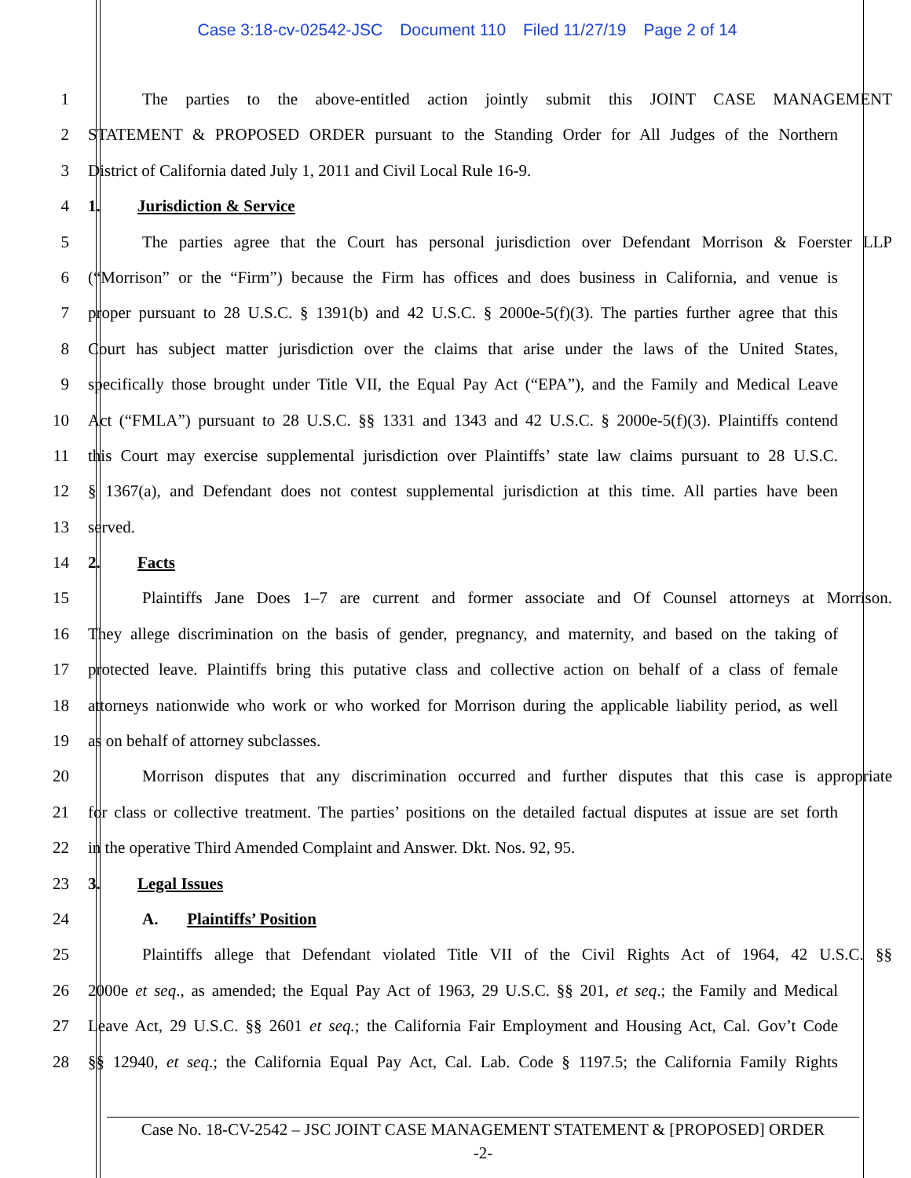Case 3:18-cv-02542-JSC Document 110 Filed 11/27/19 Page 2 of 14
1 The parties to the above-entitled action jointly submit this JOINT CASE MANAGEMENT
2 STATEMENT & PROPOSED ORDER pursuant to the Standing Order for All Judges of the Northern
3 District of California dated July 1, 2011 and Civil Local Rule 16-9.
4 1. Jurisdiction & Service
5 The parties agree that the Court has personal jurisdiction over Defendant Morrison & Foerster LLP
6 (“Morrison” or the “Firm”) because the Firm has offices and does business in California, and venue is
7 proper pursuant to 28 U.S.C. § 1391(b) and 42 U.S.C. § 2000e-5(f)(3). The parties further agree that this
8 Court has subject matter jurisdiction over the claims that arise under the laws of the United States,
9 specifically those brought under Title VII, the Equal Pay Act (“EPA”), and the Family and Medical Leave
10 Act (“FMLA”) pursuant to 28 U.S.C. §§ 1331 and 1343 and 42 U.S.C. § 2000e-5(f)(3). Plaintiffs contend
11 this Court may exercise supplemental jurisdiction over Plaintiffs’ state law claims pursuant to 28 U.S.C.
12 § 1367(a), and Defendant does not contest supplemental jurisdiction at this time. All parties have been
13 served.
14 2. Facts
15 Plaintiffs Jane Does 1–7 are current and former associate and Of Counsel attorneys at Morrison.
16 They allege discrimination on the basis of gender, pregnancy, and maternity, and based on the taking of
17 protected leave. Plaintiffs bring this putative class and collective action on behalf of a class of female
18 attorneys nationwide who work or who worked for Morrison during the applicable liability period, as well
19 as on behalf of attorney subclasses.
20 Morrison disputes that any discrimination occurred and further disputes that this case is appropriate
21 for class or collective treatment. The parties’ positions on the detailed factual disputes at issue are set forth
22 in the operative Third Amended Complaint and Answer. Dkt. Nos. 92, 95.
23 3. Legal Issues
24 A. Plaintiffs’ Position
25 Plaintiffs allege that Defendant violated Title VII of the Civil Rights Act of 1964, 42 U.S.C. §§
26 2000e et seq., as amended; the Equal Pay Act of 1963, 29 U.S.C. §§ 201, et seq.; the Family and Medical
27 Leave Act, 29 U.S.C. §§ 2601 et seq.; the California Fair Employment and Housing Act, Cal. Gov’t Code
28 §§ 12940, et seq.; the California Equal Pay Act, Cal. Lab. Code § 1197.5; the California Family Rights
Case No. 18-CV-2542 – JSC JOINT CASE MANAGEMENT STATEMENT & [PROPOSED] ORDER
-2-